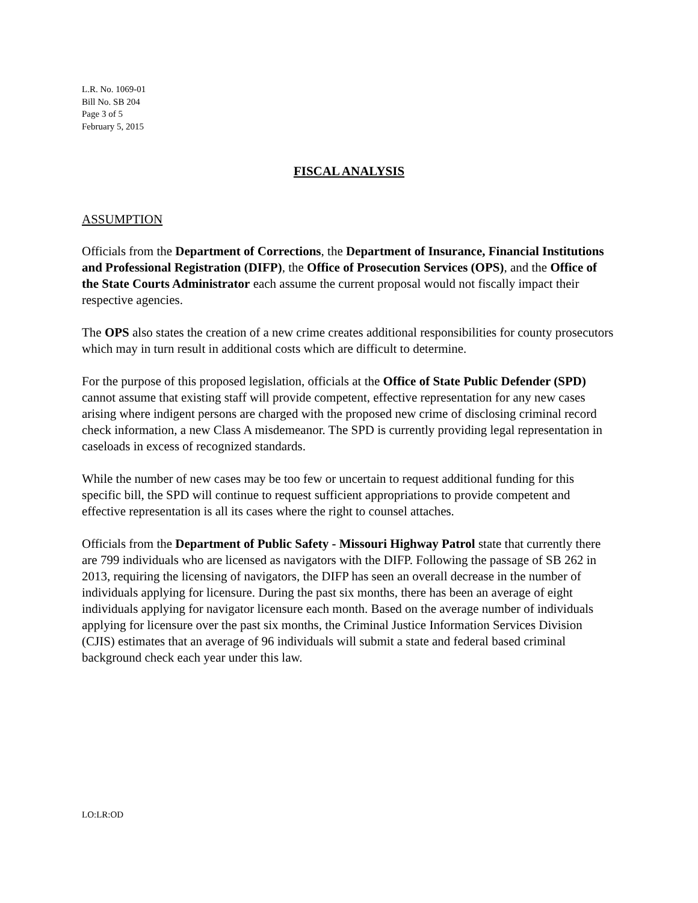L.R. No. 1069-01
Bill No. SB 204
Page 3 of 5
February 5, 2015
FISCAL ANALYSIS
ASSUMPTION
Officials from the Department of Corrections, the Department of Insurance, Financial Institutions and Professional Registration (DIFP), the Office of Prosecution Services (OPS), and the Office of the State Courts Administrator each assume the current proposal would not fiscally impact their respective agencies.
The OPS also states the creation of a new crime creates additional responsibilities for county prosecutors which may in turn result in additional costs which are difficult to determine.
For the purpose of this proposed legislation, officials at the Office of State Public Defender (SPD) cannot assume that existing staff will provide competent, effective representation for any new cases arising where indigent persons are charged with the proposed new crime of disclosing criminal record check information, a new Class A misdemeanor. The SPD is currently providing legal representation in caseloads in excess of recognized standards.
While the number of new cases may be too few or uncertain to request additional funding for this specific bill, the SPD will continue to request sufficient appropriations to provide competent and effective representation is all its cases where the right to counsel attaches.
Officials from the Department of Public Safety - Missouri Highway Patrol state that currently there are 799 individuals who are licensed as navigators with the DIFP. Following the passage of SB 262 in 2013, requiring the licensing of navigators, the DIFP has seen an overall decrease in the number of individuals applying for licensure. During the past six months, there has been an average of eight individuals applying for navigator licensure each month. Based on the average number of individuals applying for licensure over the past six months, the Criminal Justice Information Services Division (CJIS) estimates that an average of 96 individuals will submit a state and federal based criminal background check each year under this law.
LO:LR:OD